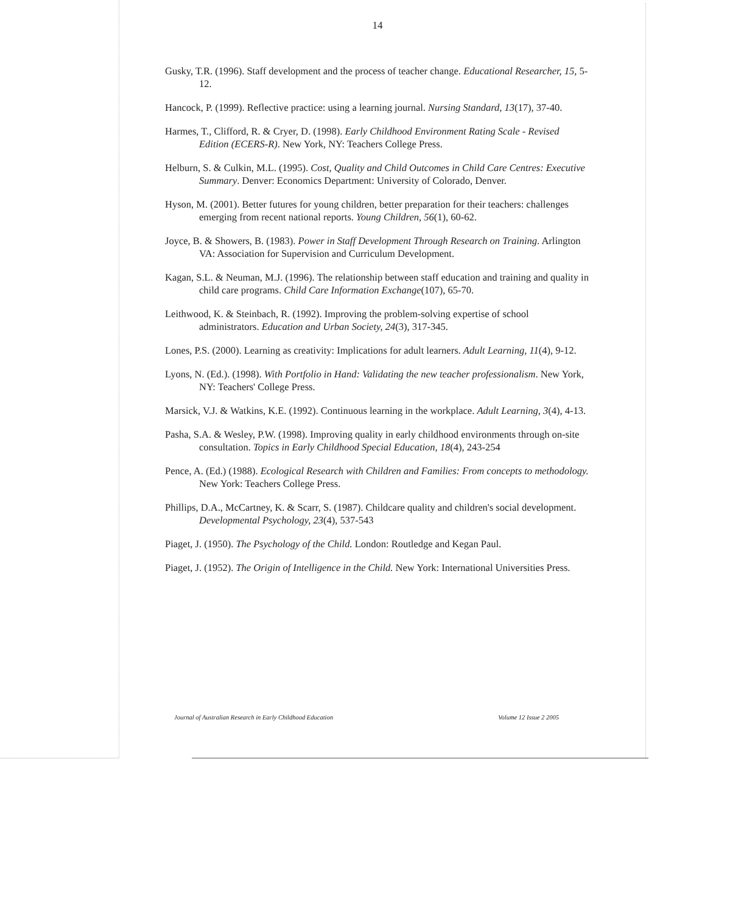14
Gusky, T.R. (1996). Staff development and the process of teacher change. Educational Researcher, 15, 5-12.
Hancock, P. (1999). Reflective practice: using a learning journal. Nursing Standard, 13(17), 37-40.
Harmes, T., Clifford, R. & Cryer, D. (1998). Early Childhood Environment Rating Scale - Revised Edition (ECERS-R). New York, NY: Teachers College Press.
Helburn, S. & Culkin, M.L. (1995). Cost, Quality and Child Outcomes in Child Care Centres: Executive Summary. Denver: Economics Department: University of Colorado, Denver.
Hyson, M. (2001). Better futures for young children, better preparation for their teachers: challenges emerging from recent national reports. Young Children, 56(1), 60-62.
Joyce, B. & Showers, B. (1983). Power in Staff Development Through Research on Training. Arlington VA: Association for Supervision and Curriculum Development.
Kagan, S.L. & Neuman, M.J. (1996). The relationship between staff education and training and quality in child care programs. Child Care Information Exchange(107), 65-70.
Leithwood, K. & Steinbach, R. (1992). Improving the problem-solving expertise of school administrators. Education and Urban Society, 24(3), 317-345.
Lones, P.S. (2000). Learning as creativity: Implications for adult learners. Adult Learning, 11(4), 9-12.
Lyons, N. (Ed.). (1998). With Portfolio in Hand: Validating the new teacher professionalism. New York, NY: Teachers' College Press.
Marsick, V.J. & Watkins, K.E. (1992). Continuous learning in the workplace. Adult Learning, 3(4), 4-13.
Pasha, S.A. & Wesley, P.W. (1998). Improving quality in early childhood environments through on-site consultation. Topics in Early Childhood Special Education, 18(4), 243-254
Pence, A. (Ed.) (1988). Ecological Research with Children and Families: From concepts to methodology. New York: Teachers College Press.
Phillips, D.A., McCartney, K. & Scarr, S. (1987). Childcare quality and children's social development. Developmental Psychology, 23(4), 537-543
Piaget, J. (1950). The Psychology of the Child. London: Routledge and Kegan Paul.
Piaget, J. (1952). The Origin of Intelligence in the Child. New York: International Universities Press.
Journal of Australian Research in Early Childhood Education Volume 12 Issue 2 2005